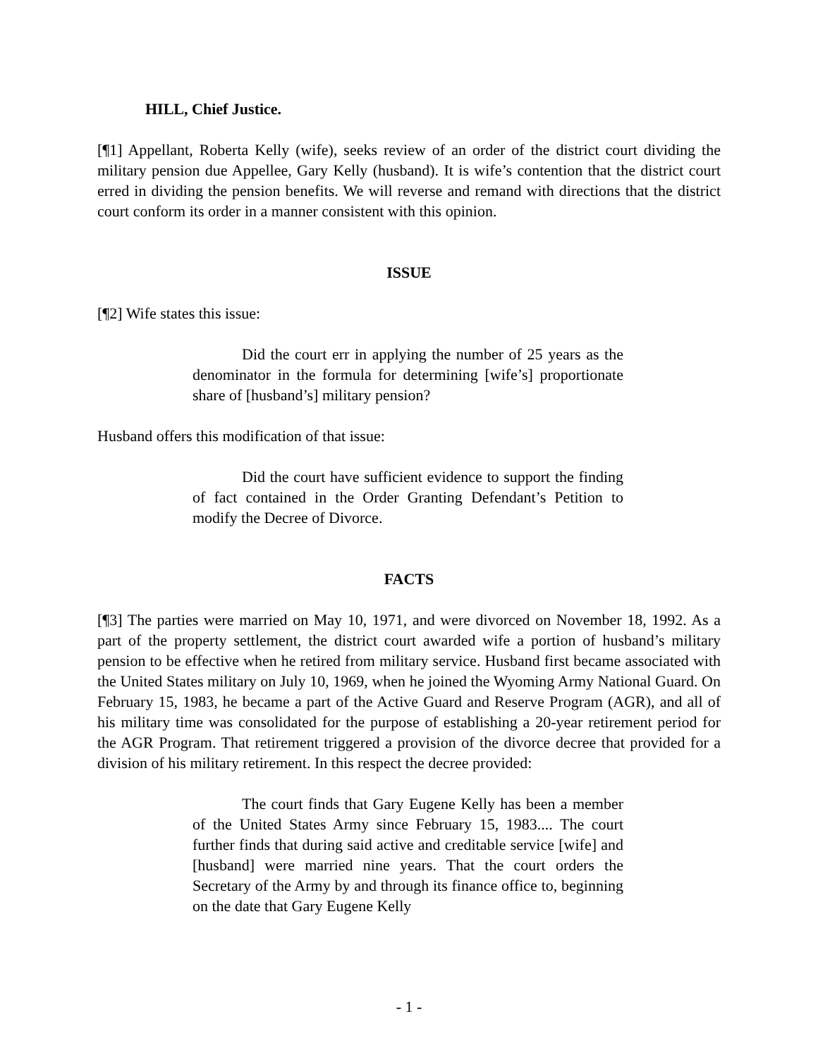HILL, Chief Justice.
[¶1] Appellant, Roberta Kelly (wife), seeks review of an order of the district court dividing the military pension due Appellee, Gary Kelly (husband). It is wife’s contention that the district court erred in dividing the pension benefits. We will reverse and remand with directions that the district court conform its order in a manner consistent with this opinion.
ISSUE
[¶2] Wife states this issue:
Did the court err in applying the number of 25 years as the denominator in the formula for determining [wife’s] proportionate share of [husband’s] military pension?
Husband offers this modification of that issue:
Did the court have sufficient evidence to support the finding of fact contained in the Order Granting Defendant’s Petition to modify the Decree of Divorce.
FACTS
[¶3] The parties were married on May 10, 1971, and were divorced on November 18, 1992. As a part of the property settlement, the district court awarded wife a portion of husband’s military pension to be effective when he retired from military service. Husband first became associated with the United States military on July 10, 1969, when he joined the Wyoming Army National Guard. On February 15, 1983, he became a part of the Active Guard and Reserve Program (AGR), and all of his military time was consolidated for the purpose of establishing a 20-year retirement period for the AGR Program. That retirement triggered a provision of the divorce decree that provided for a division of his military retirement. In this respect the decree provided:
The court finds that Gary Eugene Kelly has been a member of the United States Army since February 15, 1983.... The court further finds that during said active and creditable service [wife] and [husband] were married nine years. That the court orders the Secretary of the Army by and through its finance office to, beginning on the date that Gary Eugene Kelly
- 1 -